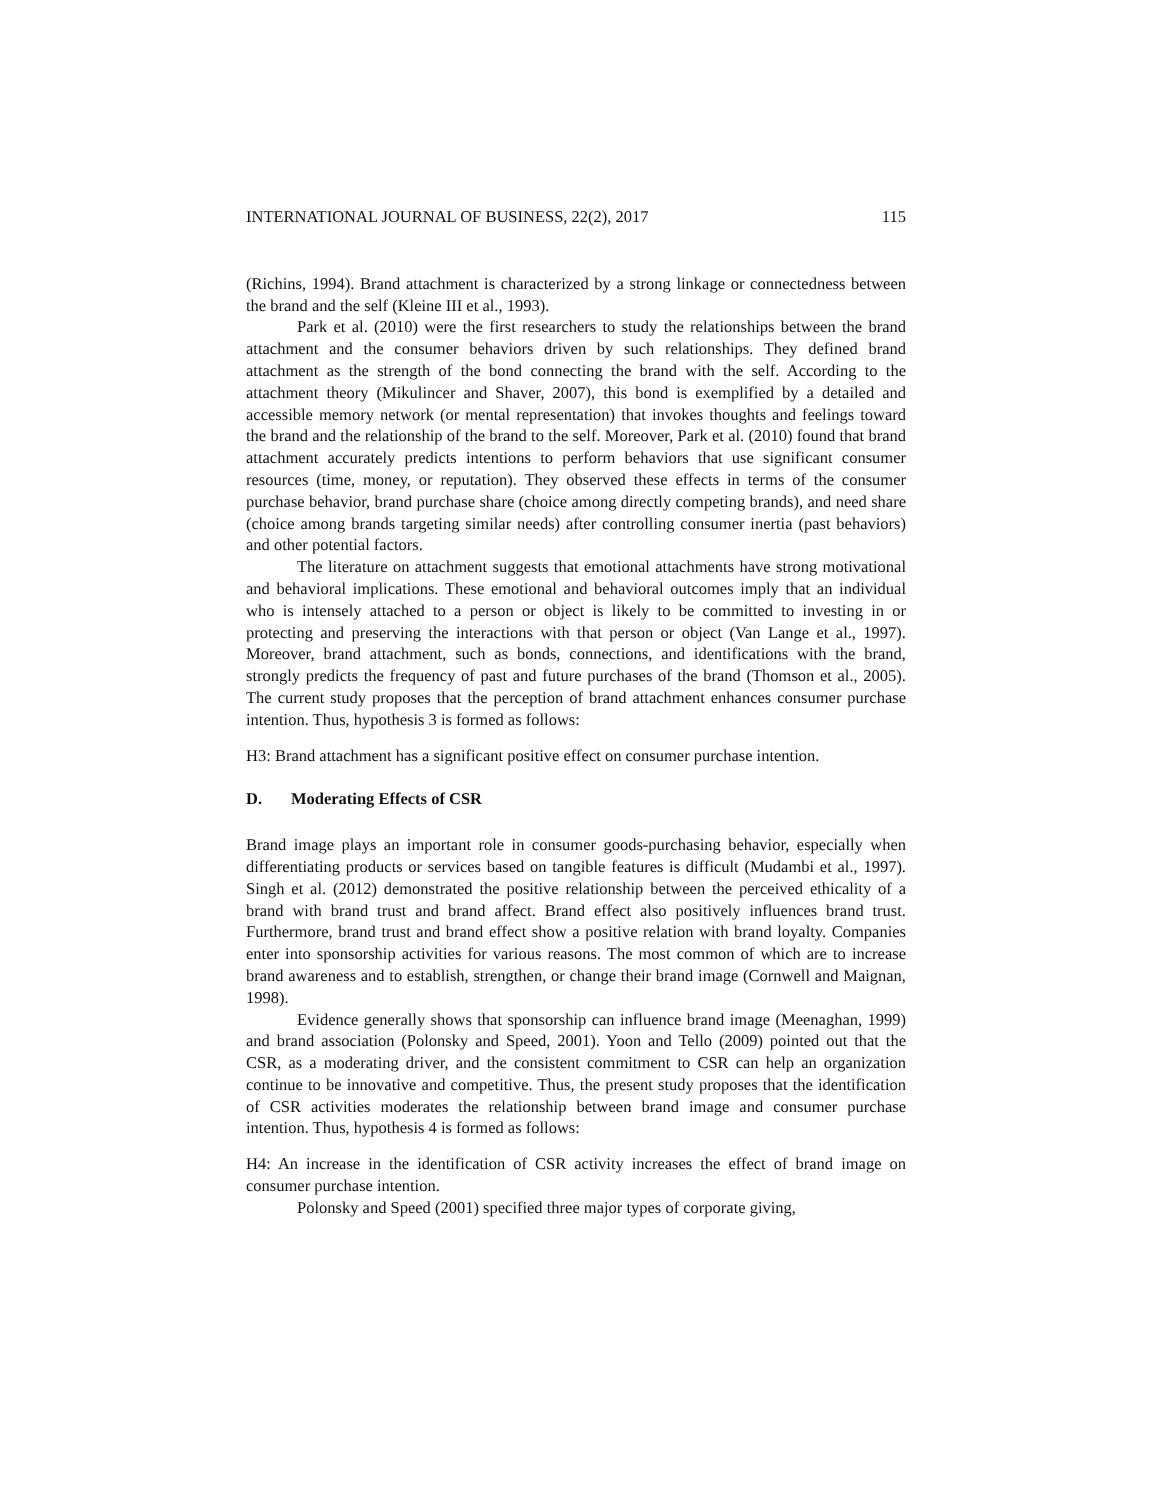INTERNATIONAL JOURNAL OF BUSINESS, 22(2), 2017 115
(Richins, 1994). Brand attachment is characterized by a strong linkage or connectedness between the brand and the self (Kleine III et al., 1993).
Park et al. (2010) were the first researchers to study the relationships between the brand attachment and the consumer behaviors driven by such relationships. They defined brand attachment as the strength of the bond connecting the brand with the self. According to the attachment theory (Mikulincer and Shaver, 2007), this bond is exemplified by a detailed and accessible memory network (or mental representation) that invokes thoughts and feelings toward the brand and the relationship of the brand to the self. Moreover, Park et al. (2010) found that brand attachment accurately predicts intentions to perform behaviors that use significant consumer resources (time, money, or reputation). They observed these effects in terms of the consumer purchase behavior, brand purchase share (choice among directly competing brands), and need share (choice among brands targeting similar needs) after controlling consumer inertia (past behaviors) and other potential factors.
The literature on attachment suggests that emotional attachments have strong motivational and behavioral implications. These emotional and behavioral outcomes imply that an individual who is intensely attached to a person or object is likely to be committed to investing in or protecting and preserving the interactions with that person or object (Van Lange et al., 1997). Moreover, brand attachment, such as bonds, connections, and identifications with the brand, strongly predicts the frequency of past and future purchases of the brand (Thomson et al., 2005). The current study proposes that the perception of brand attachment enhances consumer purchase intention. Thus, hypothesis 3 is formed as follows:
H3: Brand attachment has a significant positive effect on consumer purchase intention.
D. Moderating Effects of CSR
Brand image plays an important role in consumer goods-purchasing behavior, especially when differentiating products or services based on tangible features is difficult (Mudambi et al., 1997). Singh et al. (2012) demonstrated the positive relationship between the perceived ethicality of a brand with brand trust and brand affect. Brand effect also positively influences brand trust. Furthermore, brand trust and brand effect show a positive relation with brand loyalty. Companies enter into sponsorship activities for various reasons. The most common of which are to increase brand awareness and to establish, strengthen, or change their brand image (Cornwell and Maignan, 1998).
Evidence generally shows that sponsorship can influence brand image (Meenaghan, 1999) and brand association (Polonsky and Speed, 2001). Yoon and Tello (2009) pointed out that the CSR, as a moderating driver, and the consistent commitment to CSR can help an organization continue to be innovative and competitive. Thus, the present study proposes that the identification of CSR activities moderates the relationship between brand image and consumer purchase intention. Thus, hypothesis 4 is formed as follows:
H4: An increase in the identification of CSR activity increases the effect of brand image on consumer purchase intention.
Polonsky and Speed (2001) specified three major types of corporate giving,